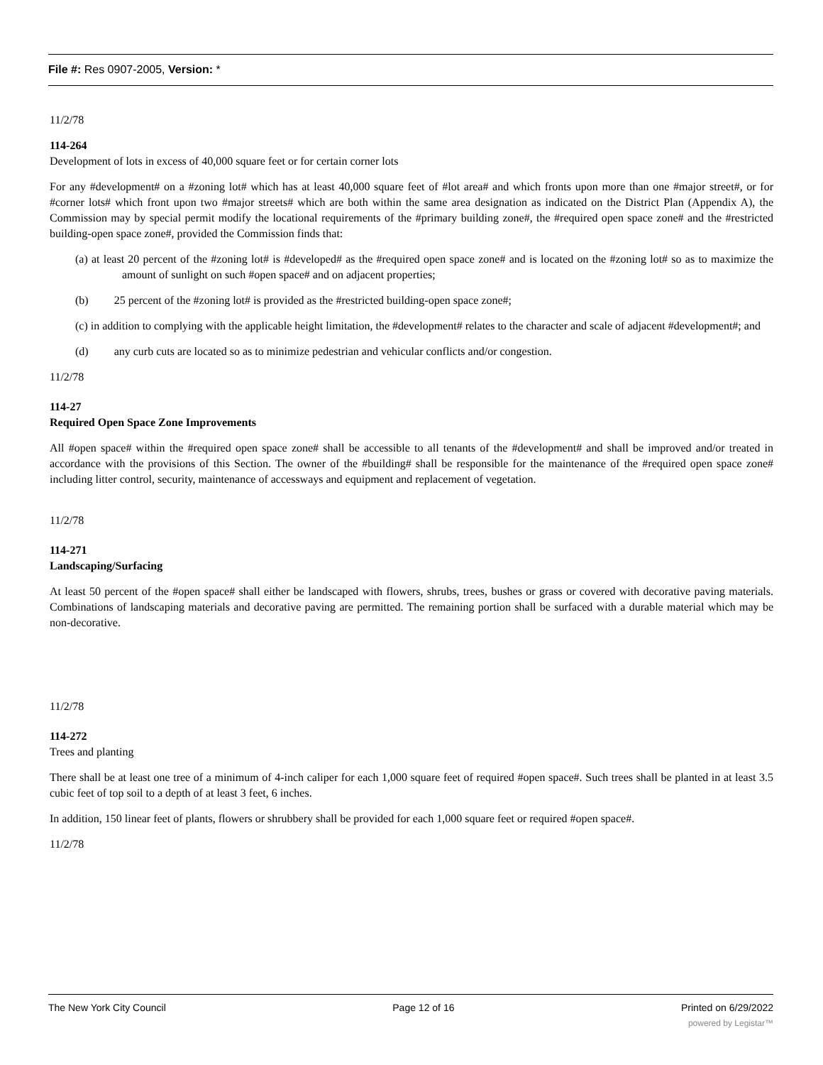File #: Res 0907-2005, Version: *
11/2/78
114-264
Development of lots in excess of 40,000 square feet or for certain corner lots
For any #development# on a #zoning lot# which has at least 40,000 square feet of #lot area# and which fronts upon more than one #major street#, or for #corner lots# which front upon two #major streets# which are both within the same area designation as indicated on the District Plan (Appendix A), the Commission may by special permit modify the locational requirements of the #primary building zone#, the #required open space zone# and the #restricted building-open space zone#, provided the Commission finds that:
(a) at least 20 percent of the #zoning lot# is #developed# as the #required open space zone# and is located on the #zoning lot# so as to maximize the amount of sunlight on such #open space# and on adjacent properties;
(b) 25 percent of the #zoning lot# is provided as the #restricted building-open space zone#;
(c) in addition to complying with the applicable height limitation, the #development# relates to the character and scale of adjacent #development#; and
(d) any curb cuts are located so as to minimize pedestrian and vehicular conflicts and/or congestion.
11/2/78
114-27
Required Open Space Zone Improvements
All #open space# within the #required open space zone# shall be accessible to all tenants of the #development# and shall be improved and/or treated in accordance with the provisions of this Section. The owner of the #building# shall be responsible for the maintenance of the #required open space zone# including litter control, security, maintenance of accessways and equipment and replacement of vegetation.
11/2/78
114-271
Landscaping/Surfacing
At least 50 percent of the #open space# shall either be landscaped with flowers, shrubs, trees, bushes or grass or covered with decorative paving materials. Combinations of landscaping materials and decorative paving are permitted. The remaining portion shall be surfaced with a durable material which may be non-decorative.
11/2/78
114-272
Trees and planting
There shall be at least one tree of a minimum of 4-inch caliper for each 1,000 square feet of required #open space#. Such trees shall be planted in at least 3.5 cubic feet of top soil to a depth of at least 3 feet, 6 inches.
In addition, 150 linear feet of plants, flowers or shrubbery shall be provided for each 1,000 square feet or required #open space#.
11/2/78
The New York City Council Page 12 of 16 Printed on 6/29/2022
powered by Legistar™